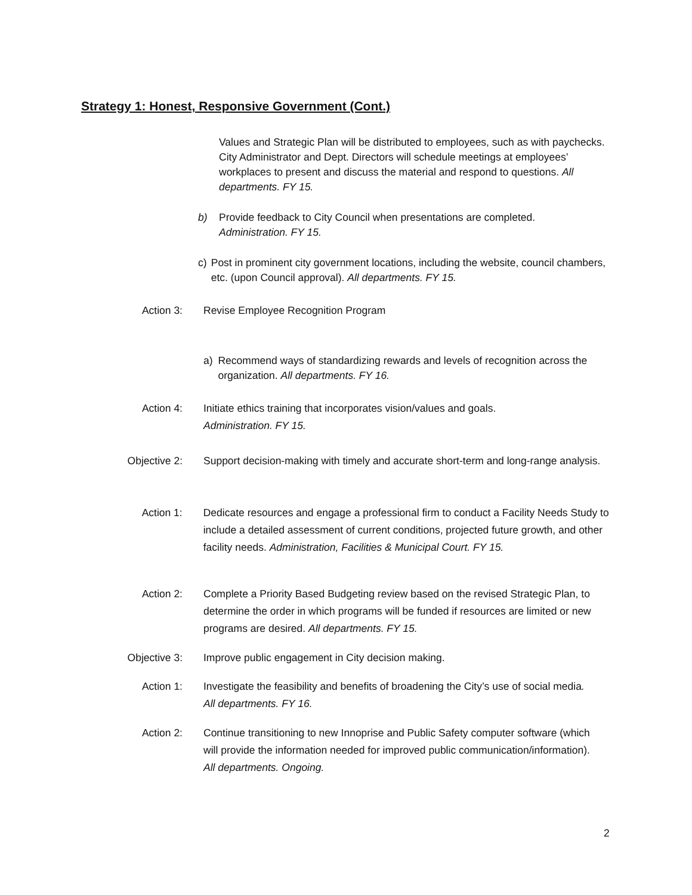Strategy 1: Honest, Responsive Government (Cont.)
Values and Strategic Plan will be distributed to employees, such as with paychecks. City Administrator and Dept. Directors will schedule meetings at employees’ workplaces to present and discuss the material and respond to questions. All departments. FY 15.
b) Provide feedback to City Council when presentations are completed.
Administration. FY 15.
c) Post in prominent city government locations, including the website, council chambers, etc. (upon Council approval). All departments. FY 15.
Action 3: Revise Employee Recognition Program
a) Recommend ways of standardizing rewards and levels of recognition across the organization. All departments. FY 16.
Action 4: Initiate ethics training that incorporates vision/values and goals.
Administration. FY 15.
Objective 2: Support decision-making with timely and accurate short-term and long-range analysis.
Action 1: Dedicate resources and engage a professional firm to conduct a Facility Needs Study to include a detailed assessment of current conditions, projected future growth, and other facility needs. Administration, Facilities & Municipal Court. FY 15.
Action 2: Complete a Priority Based Budgeting review based on the revised Strategic Plan, to determine the order in which programs will be funded if resources are limited or new programs are desired. All departments. FY 15.
Objective 3: Improve public engagement in City decision making.
Action 1: Investigate the feasibility and benefits of broadening the City’s use of social media. All departments. FY 16.
Action 2: Continue transitioning to new Innoprise and Public Safety computer software (which will provide the information needed for improved public communication/information). All departments. Ongoing.
2